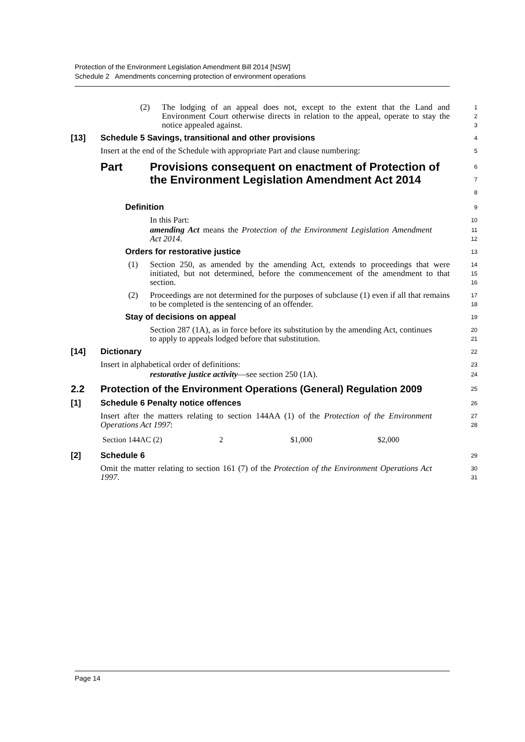Protection of the Environment Legislation Amendment Bill 2014 [NSW]
Schedule 2 Amendments concerning protection of environment operations
(2) The lodging of an appeal does not, except to the extent that the Land and Environment Court otherwise directs in relation to the appeal, operate to stay the notice appealed against.
1
2
3
[13] Schedule 5 Savings, transitional and other provisions
4
Insert at the end of the Schedule with appropriate Part and clause numbering:
5
Part Provisions consequent on enactment of Protection of the Environment Legislation Amendment Act 2014
6
7
8
Definition
9
In this Part:
10
amending Act means the Protection of the Environment Legislation Amendment Act 2014.
11
12
Orders for restorative justice
13
(1) Section 250, as amended by the amending Act, extends to proceedings that were initiated, but not determined, before the commencement of the amendment to that section.
14
15
16
(2) Proceedings are not determined for the purposes of subclause (1) even if all that remains to be completed is the sentencing of an offender.
17
18
Stay of decisions on appeal
19
Section 287 (1A), as in force before its substitution by the amending Act, continues to apply to appeals lodged before that substitution.
20
21
[14] Dictionary
22
Insert in alphabetical order of definitions:
23
restorative justice activity—see section 250 (1A).
24
2.2 Protection of the Environment Operations (General) Regulation 2009
25
[1] Schedule 6 Penalty notice offences
26
Insert after the matters relating to section 144AA (1) of the Protection of the Environment Operations Act 1997:
27
28
| Section 144AC (2) | 2 | $1,000 | $2,000 |
[2] Schedule 6
29
Omit the matter relating to section 161 (7) of the Protection of the Environment Operations Act 1997.
30
31
Page 14